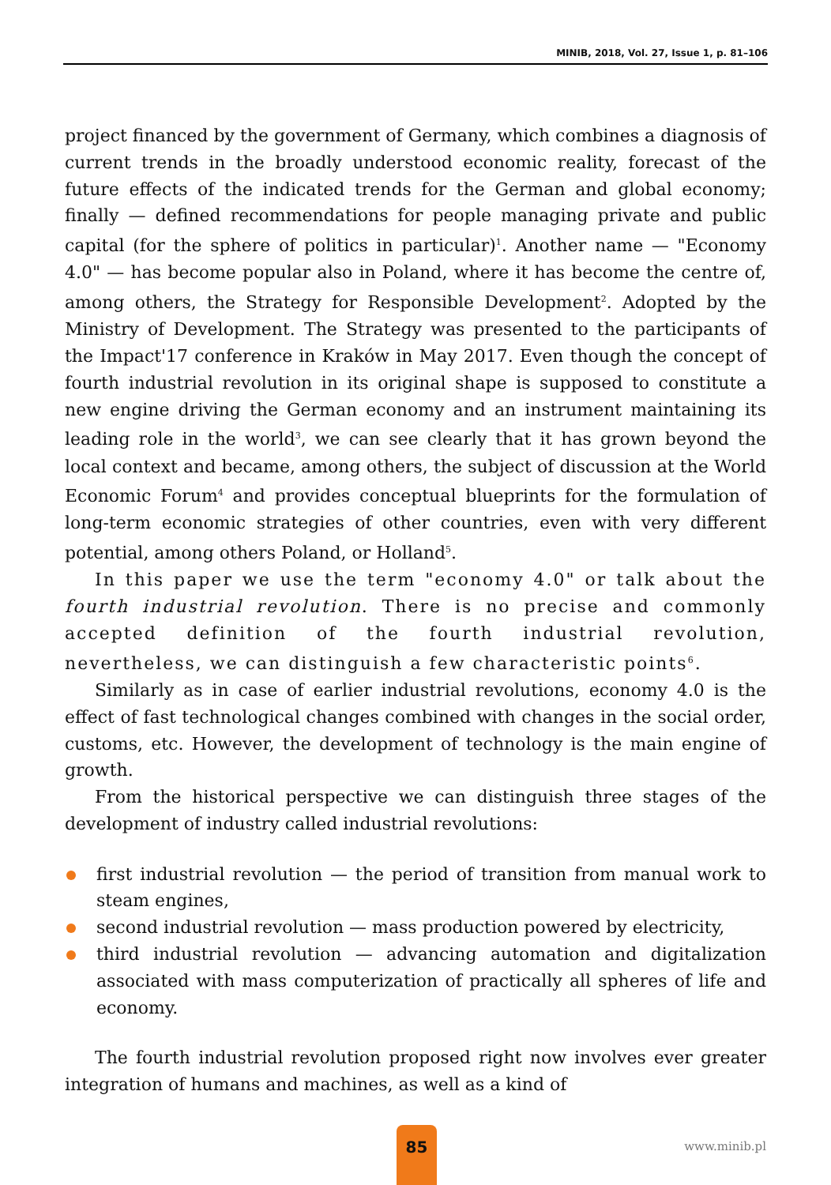MINIB, 2018, Vol. 27, Issue 1, p. 81–106
project financed by the government of Germany, which combines a diagnosis of current trends in the broadly understood economic reality, forecast of the future effects of the indicated trends for the German and global economy; finally — defined recommendations for people managing private and public capital (for the sphere of politics in particular)<sup>1</sup>. Another name — "Economy 4.0" — has become popular also in Poland, where it has become the centre of, among others, the Strategy for Responsible Development<sup>2</sup>. Adopted by the Ministry of Development. The Strategy was presented to the participants of the Impact'17 conference in Kraków in May 2017. Even though the concept of fourth industrial revolution in its original shape is supposed to constitute a new engine driving the German economy and an instrument maintaining its leading role in the world<sup>3</sup>, we can see clearly that it has grown beyond the local context and became, among others, the subject of discussion at the World Economic Forum<sup>4</sup> and provides conceptual blueprints for the formulation of long-term economic strategies of other countries, even with very different potential, among others Poland, or Holland<sup>5</sup>.
In this paper we use the term "economy 4.0" or talk about the fourth industrial revolution. There is no precise and commonly accepted definition of the fourth industrial revolution, nevertheless, we can distinguish a few characteristic points<sup>6</sup>.
Similarly as in case of earlier industrial revolutions, economy 4.0 is the effect of fast technological changes combined with changes in the social order, customs, etc. However, the development of technology is the main engine of growth.
From the historical perspective we can distinguish three stages of the development of industry called industrial revolutions:
first industrial revolution — the period of transition from manual work to steam engines,
second industrial revolution — mass production powered by electricity,
third industrial revolution — advancing automation and digitalization associated with mass computerization of practically all spheres of life and economy.
The fourth industrial revolution proposed right now involves ever greater integration of humans and machines, as well as a kind of
85
www.minib.pl